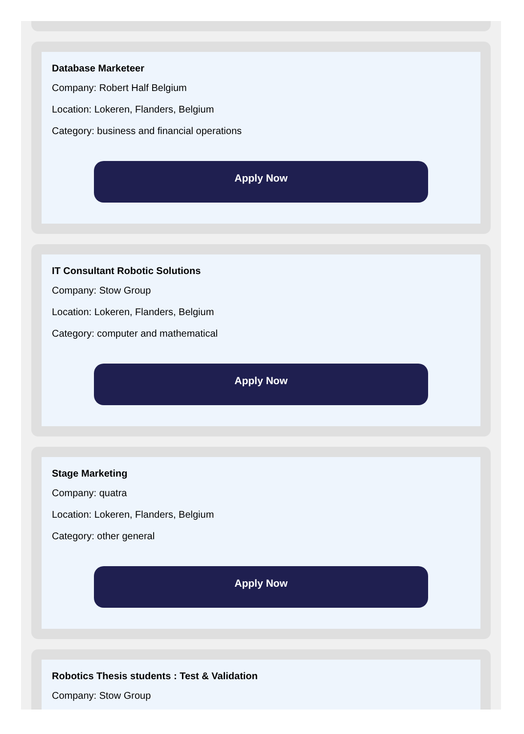Database Marketeer
Company: Robert Half Belgium
Location: Lokeren, Flanders, Belgium
Category: business and financial operations
Apply Now
IT Consultant Robotic Solutions
Company: Stow Group
Location: Lokeren, Flanders, Belgium
Category: computer and mathematical
Apply Now
Stage Marketing
Company: quatra
Location: Lokeren, Flanders, Belgium
Category: other general
Apply Now
Robotics Thesis students : Test & Validation
Company: Stow Group